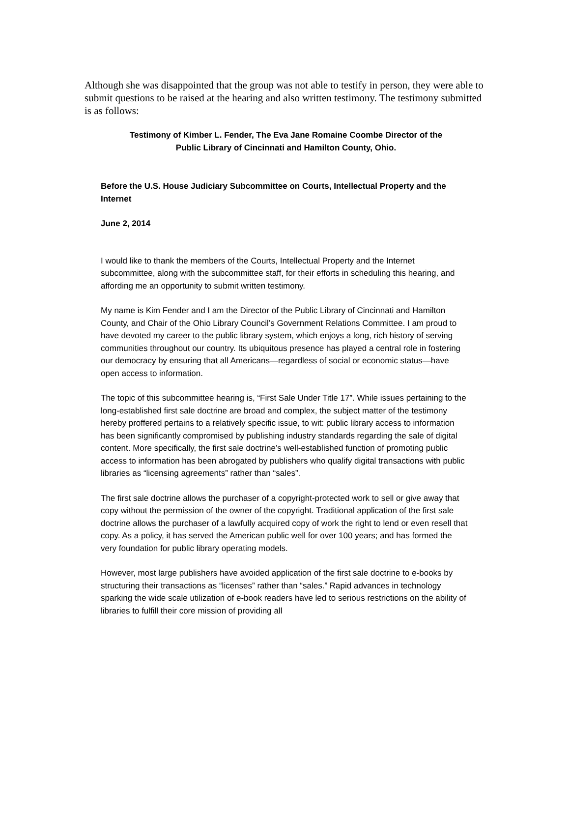Although she was disappointed that the group was not able to testify in person, they were able to submit questions to be raised at the hearing and also written testimony. The testimony submitted is as follows:
Testimony of Kimber L. Fender, The Eva Jane Romaine Coombe Director of the
Public Library of Cincinnati and Hamilton County, Ohio.
Before the U.S. House Judiciary Subcommittee on Courts, Intellectual Property and the Internet
June 2, 2014
I would like to thank the members of the Courts, Intellectual Property and the Internet subcommittee, along with the subcommittee staff, for their efforts in scheduling this hearing, and affording me an opportunity to submit written testimony.
My name is Kim Fender and I am the Director of the Public Library of Cincinnati and Hamilton County, and Chair of the Ohio Library Council’s Government Relations Committee. I am proud to have devoted my career to the public library system, which enjoys a long, rich history of serving communities throughout our country. Its ubiquitous presence has played a central role in fostering our democracy by ensuring that all Americans—regardless of social or economic status—have open access to information.
The topic of this subcommittee hearing is, “First Sale Under Title 17”. While issues pertaining to the long-established first sale doctrine are broad and complex, the subject matter of the testimony hereby proffered pertains to a relatively specific issue, to wit: public library access to information has been significantly compromised by publishing industry standards regarding the sale of digital content. More specifically, the first sale doctrine’s well-established function of promoting public access to information has been abrogated by publishers who qualify digital transactions with public libraries as “licensing agreements” rather than “sales”.
The first sale doctrine allows the purchaser of a copyright-protected work to sell or give away that copy without the permission of the owner of the copyright. Traditional application of the first sale doctrine allows the purchaser of a lawfully acquired copy of work the right to lend or even resell that copy. As a policy, it has served the American public well for over 100 years; and has formed the very foundation for public library operating models.
However, most large publishers have avoided application of the first sale doctrine to e-books by structuring their transactions as “licenses” rather than “sales.” Rapid advances in technology sparking the wide scale utilization of e-book readers have led to serious restrictions on the ability of libraries to fulfill their core mission of providing all